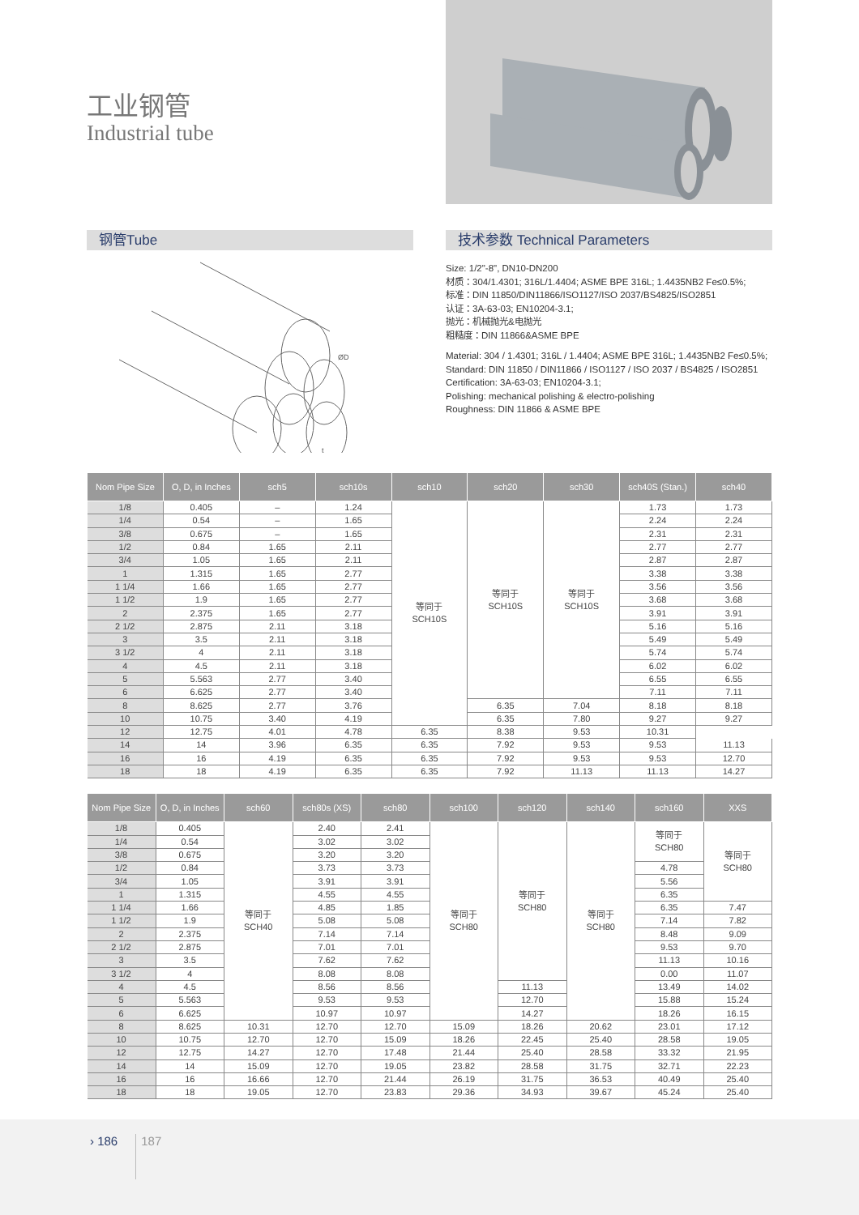工业钢管
Industrial tube
钢管Tube
ØD
t
技术参数 Technical Parameters
Size: 1/2"-8", DN10-DN200
材质：304/1.4301; 316L/1.4404; ASME BPE 316L; 1.4435NB2 Fe≤0.5%;
标准：DIN 11850/DIN11866/ISO1127/ISO 2037/BS4825/ISO2851
认证：3A-63-03; EN10204-3.1;
抛光：机械抛光&电抛光
粗糙度：DIN 11866&ASME BPE
Material: 304 / 1.4301; 316L / 1.4404; ASME BPE 316L; 1.4435NB2 Fe≤0.5%;
Standard: DIN 11850 / DIN11866 / ISO1127 / ISO 2037 / BS4825 / ISO2851
Certification: 3A-63-03; EN10204-3.1;
Polishing: mechanical polishing & electro-polishing
Roughness: DIN 11866 & ASME BPE
| Nom Pipe Size | O, D, in Inches | sch5 | sch10s | sch10 | sch20 | sch30 | sch40S (Stan.) | sch40 |
| --- | --- | --- | --- | --- | --- | --- | --- | --- |
| 1/8 | 0.405 | – | 1.24 | 等同于 SCH10S | 等同于 SCH10S | 等同于 SCH10S | 1.73 | 1.73 |
| 1/4 | 0.54 | – | 1.65 | | | | 2.24 | 2.24 |
| 3/8 | 0.675 | – | 1.65 | | | | 2.31 | 2.31 |
| 1/2 | 0.84 | 1.65 | 2.11 | | | | 2.77 | 2.77 |
| 3/4 | 1.05 | 1.65 | 2.11 | | | | 2.87 | 2.87 |
| 1 | 1.315 | 1.65 | 2.77 | | | | 3.38 | 3.38 |
| 1 1/4 | 1.66 | 1.65 | 2.77 | | | | 3.56 | 3.56 |
| 1 1/2 | 1.9 | 1.65 | 2.77 | | | | 3.68 | 3.68 |
| 2 | 2.375 | 1.65 | 2.77 | | | | 3.91 | 3.91 |
| 2 1/2 | 2.875 | 2.11 | 3.18 | | | | 5.16 | 5.16 |
| 3 | 3.5 | 2.11 | 3.18 | | | | 5.49 | 5.49 |
| 3 1/2 | 4 | 2.11 | 3.18 | | | | 5.74 | 5.74 |
| 4 | 4.5 | 2.11 | 3.18 | | | | 6.02 | 6.02 |
| 5 | 5.563 | 2.77 | 3.40 | | | | 6.55 | 6.55 |
| 6 | 6.625 | 2.77 | 3.40 | | | | 7.11 | 7.11 |
| 8 | 8.625 | 2.77 | 3.76 | | 6.35 | 7.04 | 8.18 | 8.18 |
| 10 | 10.75 | 3.40 | 4.19 | | 6.35 | 7.80 | 9.27 | 9.27 |
| 12 | 12.75 | 4.01 | 4.78 | 6.35 | 8.38 | 9.53 | 10.31 | |
| 14 | 14 | 3.96 | 6.35 | 6.35 | 7.92 | 9.53 | 9.53 | 11.13 |
| 16 | 16 | 4.19 | 6.35 | 6.35 | 7.92 | 9.53 | 9.53 | 12.70 |
| 18 | 18 | 4.19 | 6.35 | 6.35 | 7.92 | 11.13 | 11.13 | 14.27 |
| Nom Pipe Size | O, D, in Inches | sch60 | sch80s (XS) | sch80 | sch100 | sch120 | sch140 | sch160 | XXS |
| --- | --- | --- | --- | --- | --- | --- | --- | --- | --- |
| 1/8 | 0.405 | 等同于 SCH40 | 2.40 | 2.41 | 等同于 SCH80 | 等同于 SCH80 | 等同于 SCH80 | 等同于 SCH80 | 等同于 SCH80 |
| 1/4 | 0.54 | | 3.02 | 3.02 | | | | | |
| 3/8 | 0.675 | | 3.20 | 3.20 | | | | | |
| 1/2 | 0.84 | | 3.73 | 3.73 | | | | 4.78 | |
| 3/4 | 1.05 | | 3.91 | 3.91 | | | | 5.56 | |
| 1 | 1.315 | | 4.55 | 4.55 | | | | 6.35 | |
| 1 1/4 | 1.66 | | 4.85 | 1.85 | | | | 6.35 | 7.47 |
| 1 1/2 | 1.9 | | 5.08 | 5.08 | | | | 7.14 | 7.82 |
| 2 | 2.375 | | 7.14 | 7.14 | | | | 8.48 | 9.09 |
| 2 1/2 | 2.875 | | 7.01 | 7.01 | | | | 9.53 | 9.70 |
| 3 | 3.5 | | 7.62 | 7.62 | | | | 11.13 | 10.16 |
| 3 1/2 | 4 | | 8.08 | 8.08 | | | | 0.00 | 11.07 |
| 4 | 4.5 | | 8.56 | 8.56 | | 11.13 | | 13.49 | 14.02 |
| 5 | 5.563 | | 9.53 | 9.53 | | 12.70 | | 15.88 | 15.24 |
| 6 | 6.625 | | 10.97 | 10.97 | | 14.27 | | 18.26 | 16.15 |
| 8 | 8.625 | 10.31 | 12.70 | 12.70 | 15.09 | 18.26 | 20.62 | 23.01 | 17.12 |
| 10 | 10.75 | 12.70 | 12.70 | 15.09 | 18.26 | 22.45 | 25.40 | 28.58 | 19.05 |
| 12 | 12.75 | 14.27 | 12.70 | 17.48 | 21.44 | 25.40 | 28.58 | 33.32 | 21.95 |
| 14 | 14 | 15.09 | 12.70 | 19.05 | 23.82 | 28.58 | 31.75 | 32.71 | 22.23 |
| 16 | 16 | 16.66 | 12.70 | 21.44 | 26.19 | 31.75 | 36.53 | 40.49 | 25.40 |
| 18 | 18 | 19.05 | 12.70 | 23.83 | 29.36 | 34.93 | 39.67 | 45.24 | 25.40 |
› 186 187